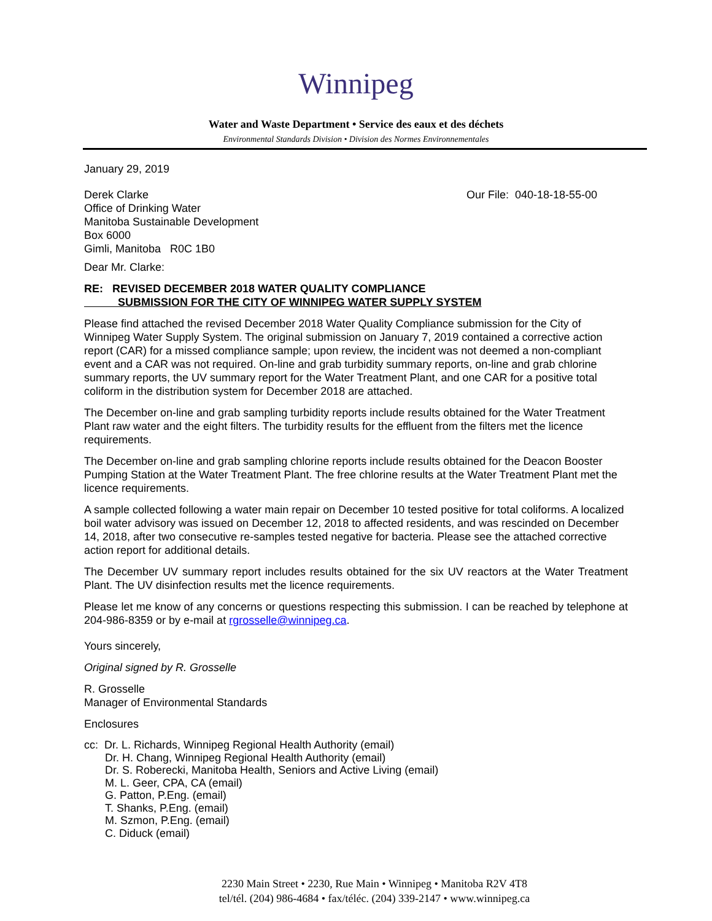Winnipeg
Water and Waste Department • Service des eaux et des déchets
Environmental Standards Division • Division des Normes Environnementales
January 29, 2019
Derek Clarke
Office of Drinking Water
Manitoba Sustainable Development
Box 6000
Gimli, Manitoba R0C 1B0
Our File: 040-18-18-55-00
Dear Mr. Clarke:
RE: REVISED DECEMBER 2018 WATER QUALITY COMPLIANCE
SUBMISSION FOR THE CITY OF WINNIPEG WATER SUPPLY SYSTEM
Please find attached the revised December 2018 Water Quality Compliance submission for the City of Winnipeg Water Supply System. The original submission on January 7, 2019 contained a corrective action report (CAR) for a missed compliance sample; upon review, the incident was not deemed a non-compliant event and a CAR was not required. On-line and grab turbidity summary reports, on-line and grab chlorine summary reports, the UV summary report for the Water Treatment Plant, and one CAR for a positive total coliform in the distribution system for December 2018 are attached.
The December on-line and grab sampling turbidity reports include results obtained for the Water Treatment Plant raw water and the eight filters. The turbidity results for the effluent from the filters met the licence requirements.
The December on-line and grab sampling chlorine reports include results obtained for the Deacon Booster Pumping Station at the Water Treatment Plant. The free chlorine results at the Water Treatment Plant met the licence requirements.
A sample collected following a water main repair on December 10 tested positive for total coliforms. A localized boil water advisory was issued on December 12, 2018 to affected residents, and was rescinded on December 14, 2018, after two consecutive re-samples tested negative for bacteria. Please see the attached corrective action report for additional details.
The December UV summary report includes results obtained for the six UV reactors at the Water Treatment Plant. The UV disinfection results met the licence requirements.
Please let me know of any concerns or questions respecting this submission. I can be reached by telephone at 204-986-8359 or by e-mail at rgrosselle@winnipeg.ca.
Yours sincerely,
Original signed by R. Grosselle
R. Grosselle
Manager of Environmental Standards
Enclosures
cc: Dr. L. Richards, Winnipeg Regional Health Authority (email)
Dr. H. Chang, Winnipeg Regional Health Authority (email)
Dr. S. Roberecki, Manitoba Health, Seniors and Active Living (email)
M. L. Geer, CPA, CA (email)
G. Patton, P.Eng. (email)
T. Shanks, P.Eng. (email)
M. Szmon, P.Eng. (email)
C. Diduck (email)
2230 Main Street • 2230, Rue Main • Winnipeg • Manitoba R2V 4T8
tel/tél. (204) 986-4684 • fax/téléc. (204) 339-2147 • www.winnipeg.ca